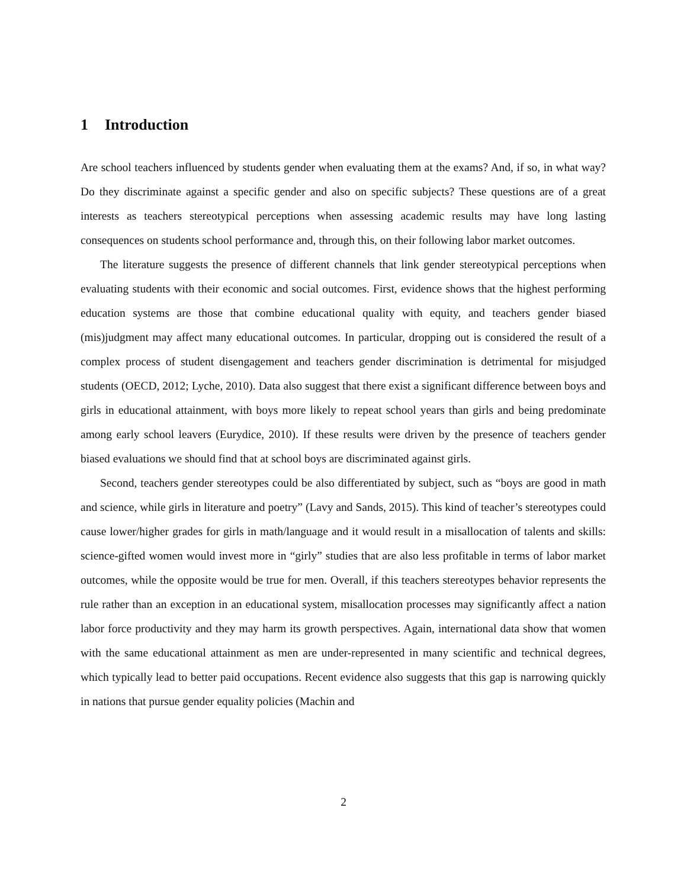1 Introduction
Are school teachers influenced by students gender when evaluating them at the exams? And, if so, in what way? Do they discriminate against a specific gender and also on specific subjects? These questions are of a great interests as teachers stereotypical perceptions when assessing academic results may have long lasting consequences on students school performance and, through this, on their following labor market outcomes.
The literature suggests the presence of different channels that link gender stereotypical perceptions when evaluating students with their economic and social outcomes. First, evidence shows that the highest performing education systems are those that combine educational quality with equity, and teachers gender biased (mis)judgment may affect many educational outcomes. In particular, dropping out is considered the result of a complex process of student disengagement and teachers gender discrimination is detrimental for misjudged students (OECD, 2012; Lyche, 2010). Data also suggest that there exist a significant difference between boys and girls in educational attainment, with boys more likely to repeat school years than girls and being predominate among early school leavers (Eurydice, 2010). If these results were driven by the presence of teachers gender biased evaluations we should find that at school boys are discriminated against girls.
Second, teachers gender stereotypes could be also differentiated by subject, such as “boys are good in math and science, while girls in literature and poetry” (Lavy and Sands, 2015). This kind of teacher’s stereotypes could cause lower/higher grades for girls in math/language and it would result in a misallocation of talents and skills: science-gifted women would invest more in “girly” studies that are also less profitable in terms of labor market outcomes, while the opposite would be true for men. Overall, if this teachers stereotypes behavior represents the rule rather than an exception in an educational system, misallocation processes may significantly affect a nation labor force productivity and they may harm its growth perspectives. Again, international data show that women with the same educational attainment as men are under-represented in many scientific and technical degrees, which typically lead to better paid occupations. Recent evidence also suggests that this gap is narrowing quickly in nations that pursue gender equality policies (Machin and
2